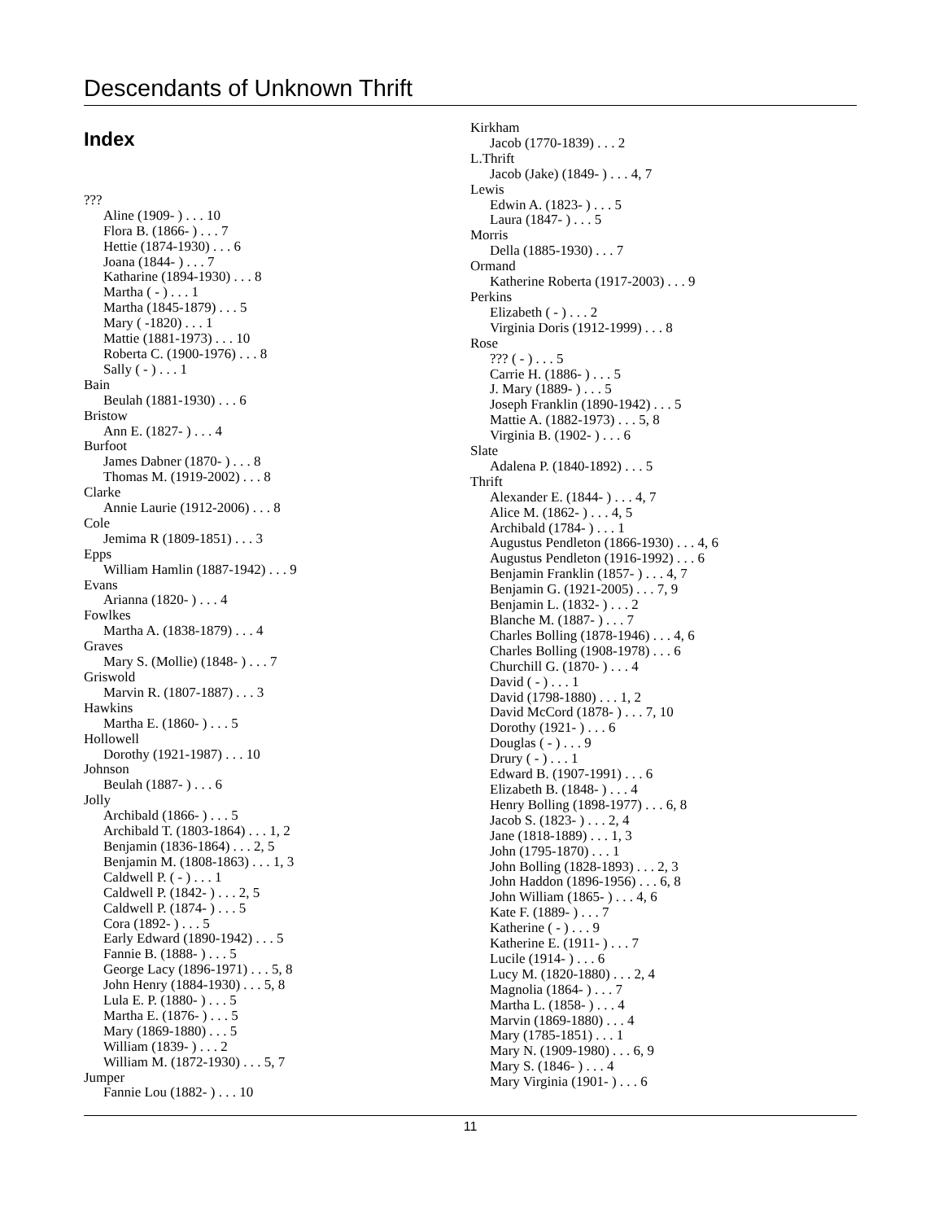Descendants of Unknown Thrift
Index
???
Aline (1909- ) . . . 10
Flora B. (1866- ) . . . 7
Hettie (1874-1930) . . . 6
Joana (1844- ) . . . 7
Katharine (1894-1930) . . . 8
Martha ( - ) . . . 1
Martha (1845-1879) . . . 5
Mary ( -1820) . . . 1
Mattie (1881-1973) . . . 10
Roberta C. (1900-1976) . . . 8
Sally ( - ) . . . 1
Bain
Beulah (1881-1930) . . . 6
Bristow
Ann E. (1827- ) . . . 4
Burfoot
James Dabner (1870- ) . . . 8
Thomas M. (1919-2002) . . . 8
Clarke
Annie Laurie (1912-2006) . . . 8
Cole
Jemima R (1809-1851) . . . 3
Epps
William Hamlin (1887-1942) . . . 9
Evans
Arianna (1820- ) . . . 4
Fowlkes
Martha A. (1838-1879) . . . 4
Graves
Mary S. (Mollie) (1848- ) . . . 7
Griswold
Marvin R. (1807-1887) . . . 3
Hawkins
Martha E. (1860- ) . . . 5
Hollowell
Dorothy (1921-1987) . . . 10
Johnson
Beulah (1887- ) . . . 6
Jolly
Archibald (1866- ) . . . 5
Archibald T. (1803-1864) . . . 1, 2
Benjamin (1836-1864) . . . 2, 5
Benjamin M. (1808-1863) . . . 1, 3
Caldwell P. ( - ) . . . 1
Caldwell P. (1842- ) . . . 2, 5
Caldwell P. (1874- ) . . . 5
Cora (1892- ) . . . 5
Early Edward (1890-1942) . . . 5
Fannie B. (1888- ) . . . 5
George Lacy (1896-1971) . . . 5, 8
John Henry (1884-1930) . . . 5, 8
Lula E. P. (1880- ) . . . 5
Martha E. (1876- ) . . . 5
Mary (1869-1880) . . . 5
William (1839- ) . . . 2
William M. (1872-1930) . . . 5, 7
Jumper
Fannie Lou (1882- ) . . . 10
Kirkham
Jacob (1770-1839) . . . 2
L.Thrift
Jacob (Jake) (1849- ) . . . 4, 7
Lewis
Edwin A. (1823- ) . . . 5
Laura (1847- ) . . . 5
Morris
Della (1885-1930) . . . 7
Ormand
Katherine Roberta (1917-2003) . . . 9
Perkins
Elizabeth ( - ) . . . 2
Virginia Doris (1912-1999) . . . 8
Rose
??? ( - ) . . . 5
Carrie H. (1886- ) . . . 5
J. Mary (1889- ) . . . 5
Joseph Franklin (1890-1942) . . . 5
Mattie A. (1882-1973) . . . 5, 8
Virginia B. (1902- ) . . . 6
Slate
Adalena P. (1840-1892) . . . 5
Thrift
Alexander E. (1844- ) . . . 4, 7
Alice M. (1862- ) . . . 4, 5
Archibald (1784- ) . . . 1
Augustus Pendleton (1866-1930) . . . 4, 6
Augustus Pendleton (1916-1992) . . . 6
Benjamin Franklin (1857- ) . . . 4, 7
Benjamin G. (1921-2005) . . . 7, 9
Benjamin L. (1832- ) . . . 2
Blanche M. (1887- ) . . . 7
Charles Bolling (1878-1946) . . . 4, 6
Charles Bolling (1908-1978) . . . 6
Churchill G. (1870- ) . . . 4
David ( - ) . . . 1
David (1798-1880) . . . 1, 2
David McCord (1878- ) . . . 7, 10
Dorothy (1921- ) . . . 6
Douglas ( - ) . . . 9
Drury ( - ) . . . 1
Edward B. (1907-1991) . . . 6
Elizabeth B. (1848- ) . . . 4
Henry Bolling (1898-1977) . . . 6, 8
Jacob S. (1823- ) . . . 2, 4
Jane (1818-1889) . . . 1, 3
John (1795-1870) . . . 1
John Bolling (1828-1893) . . . 2, 3
John Haddon (1896-1956) . . . 6, 8
John William (1865- ) . . . 4, 6
Kate F. (1889- ) . . . 7
Katherine ( - ) . . . 9
Katherine E. (1911- ) . . . 7
Lucile (1914- ) . . . 6
Lucy M. (1820-1880) . . . 2, 4
Magnolia (1864- ) . . . 7
Martha L. (1858- ) . . . 4
Marvin (1869-1880) . . . 4
Mary (1785-1851) . . . 1
Mary N. (1909-1980) . . . 6, 9
Mary S. (1846- ) . . . 4
Mary Virginia (1901- ) . . . 6
11